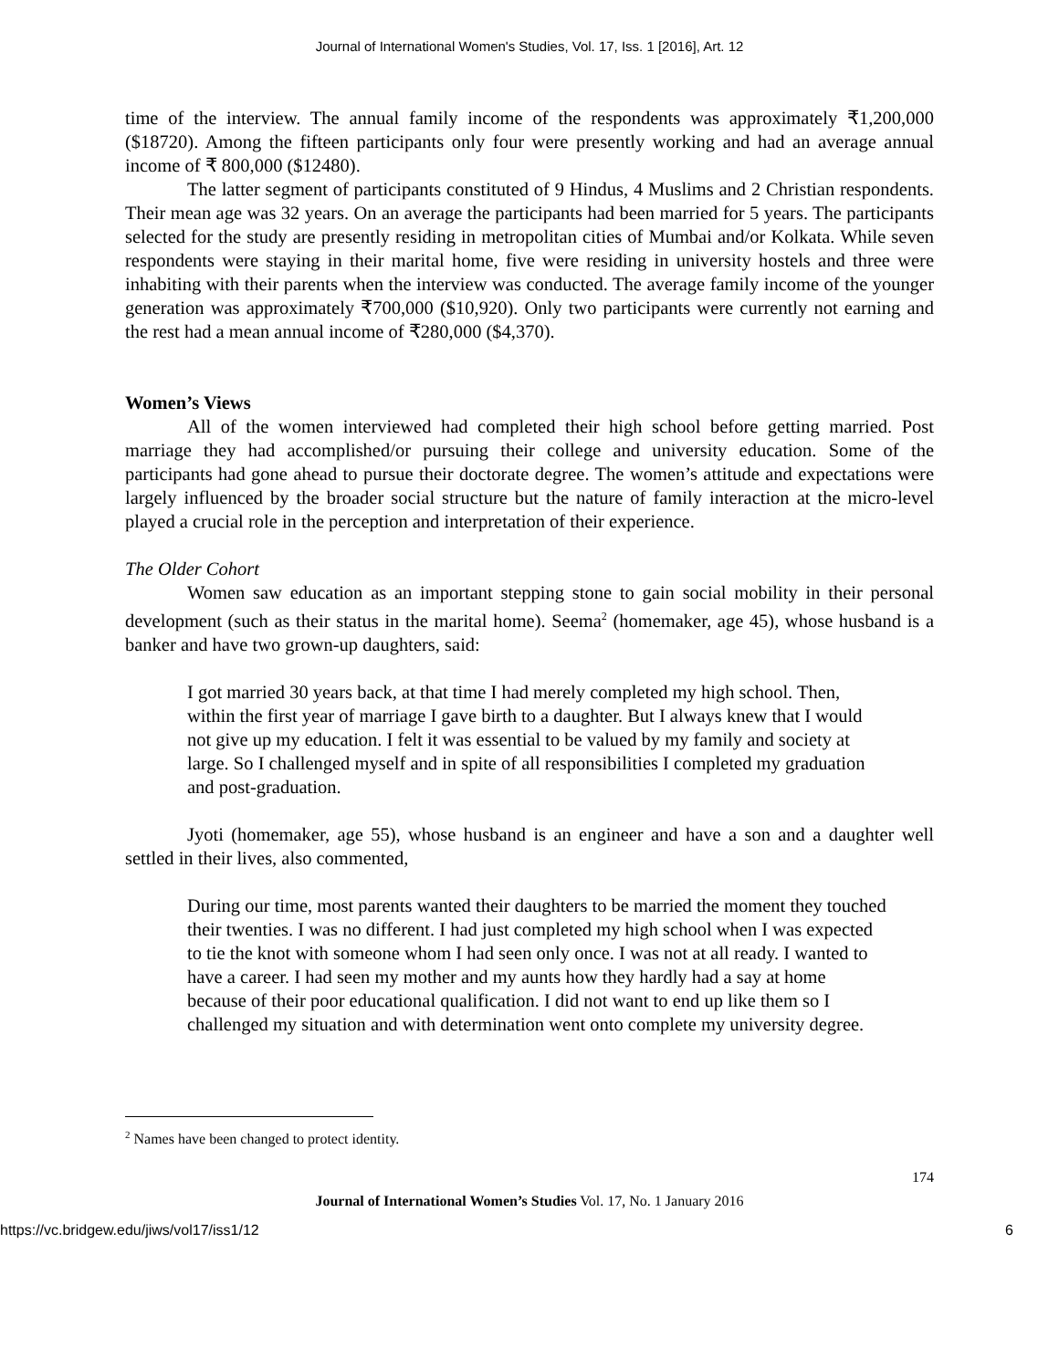Journal of International Women's Studies, Vol. 17, Iss. 1 [2016], Art. 12
time of the interview. The annual family income of the respondents was approximately ₹1,200,000 ($18720). Among the fifteen participants only four were presently working and had an average annual income of ₹ 800,000 ($12480).
The latter segment of participants constituted of 9 Hindus, 4 Muslims and 2 Christian respondents. Their mean age was 32 years. On an average the participants had been married for 5 years. The participants selected for the study are presently residing in metropolitan cities of Mumbai and/or Kolkata. While seven respondents were staying in their marital home, five were residing in university hostels and three were inhabiting with their parents when the interview was conducted. The average family income of the younger generation was approximately ₹700,000 ($10,920). Only two participants were currently not earning and the rest had a mean annual income of ₹280,000 ($4,370).
Women’s Views
All of the women interviewed had completed their high school before getting married. Post marriage they had accomplished/or pursuing their college and university education. Some of the participants had gone ahead to pursue their doctorate degree. The women’s attitude and expectations were largely influenced by the broader social structure but the nature of family interaction at the micro-level played a crucial role in the perception and interpretation of their experience.
The Older Cohort
Women saw education as an important stepping stone to gain social mobility in their personal development (such as their status in the marital home). Seema<sup>2</sup> (homemaker, age 45), whose husband is a banker and have two grown-up daughters, said:
I got married 30 years back, at that time I had merely completed my high school. Then, within the first year of marriage I gave birth to a daughter. But I always knew that I would not give up my education. I felt it was essential to be valued by my family and society at large. So I challenged myself and in spite of all responsibilities I completed my graduation and post-graduation.
Jyoti (homemaker, age 55), whose husband is an engineer and have a son and a daughter well settled in their lives, also commented,
During our time, most parents wanted their daughters to be married the moment they touched their twenties. I was no different. I had just completed my high school when I was expected to tie the knot with someone whom I had seen only once. I was not at all ready. I wanted to have a career. I had seen my mother and my aunts how they hardly had a say at home because of their poor educational qualification. I did not want to end up like them so I challenged my situation and with determination went onto complete my university degree.
<sup>2</sup> Names have been changed to protect identity.
174
Journal of International Women’s Studies Vol. 17, No. 1 January 2016
https://vc.bridgew.edu/jiws/vol17/iss1/12 6